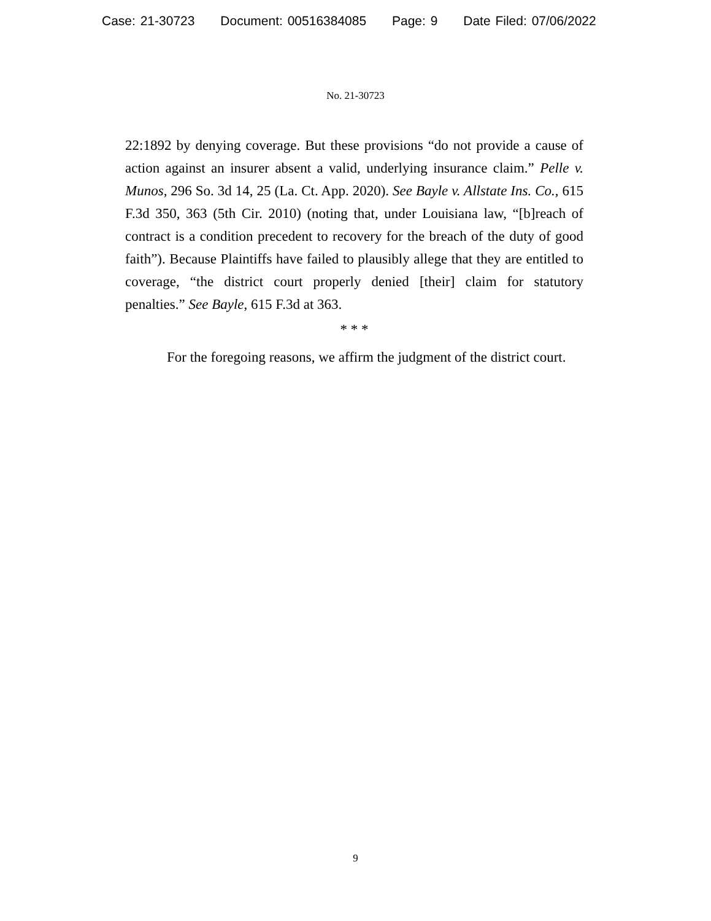Case: 21-30723 Document: 00516384085 Page: 9 Date Filed: 07/06/2022
No. 21-30723
22:1892 by denying coverage. But these provisions “do not provide a cause of action against an insurer absent a valid, underlying insurance claim.” Pelle v. Munos, 296 So. 3d 14, 25 (La. Ct. App. 2020). See Bayle v. Allstate Ins. Co., 615 F.3d 350, 363 (5th Cir. 2010) (noting that, under Louisiana law, “[b]reach of contract is a condition precedent to recovery for the breach of the duty of good faith”). Because Plaintiffs have failed to plausibly allege that they are entitled to coverage, “the district court properly denied [their] claim for statutory penalties.” See Bayle, 615 F.3d at 363.
* * *
For the foregoing reasons, we affirm the judgment of the district court.
9